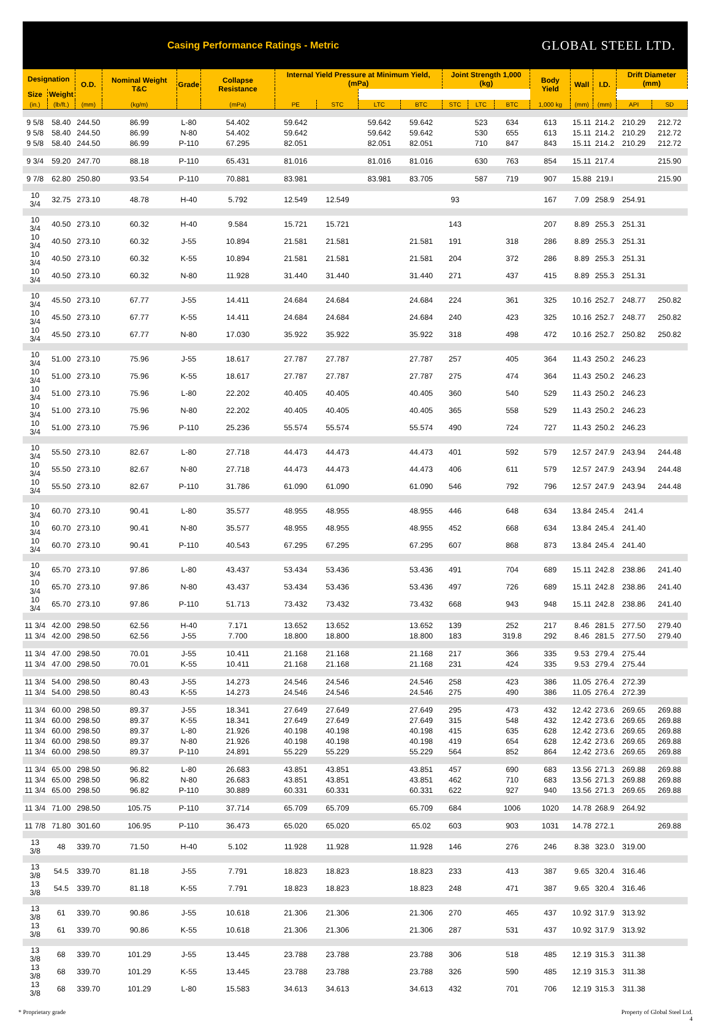Casing Performance Ratings - Metric
GLOBAL STEEL LTD.
| Designation | | O.D. | Nominal Weight T&C | Grade | Collapse Resistance | Internal Yield Pressure at Minimum Yield, (mPa) | | | | Joint Strength 1,000 (kg) | | | Body Yield | Wall | I.D. | Drift Diameter (mm) | |
| --- | --- | --- | --- | --- | --- | --- | --- | --- | --- | --- | --- | --- | --- | --- | --- | --- | --- |
| Size | Weight | | | | | | | | | | | | | | | | |
| (in.) | (lb/ft.) | (mm) | (kg/m) | | (mPa) | PE | STC | LTC | BTC | STC | LTC | BTC | 1,000 kg | (mm) | (mm) | API | SD |
| 9 5/8 | 58.40 | 244.50 | 86.99 | L-80 | 54.402 | 59.642 | | 59.642 | 59.642 | | 523 | 634 | 613 | 15.11 | 214.2 | 210.29 | 212.72 |
| 9 5/8 | 58.40 | 244.50 | 86.99 | N-80 | 54.402 | 59.642 | | 59.642 | 59.642 | | 530 | 655 | 613 | 15.11 | 214.2 | 210.29 | 212.72 |
| 9 5/8 | 58.40 | 244.50 | 86.99 | P-110 | 67.295 | 82.051 | | 82.051 | 82.051 | | 710 | 847 | 843 | 15.11 | 214.2 | 210.29 | 212.72 |
| 9 3/4 | 59.20 | 247.70 | 88.18 | P-110 | 65.431 | 81.016 | | 81.016 | 81.016 | | 630 | 763 | 854 | 15.11 | 217.4 | | 215.90 |
| 9 7/8 | 62.80 | 250.80 | 93.54 | P-110 | 70.881 | 83.981 | | 83.981 | 83.705 | | 587 | 719 | 907 | 15.88 | 219.I | | 215.90 |
| 10 3/4 | 32.75 | 273.10 | 48.78 | H-40 | 5.792 | 12.549 | 12.549 | | | 93 | | | 167 | 7.09 | 258.9 | 254.91 | |
| 10 3/4 | 40.50 | 273.10 | 60.32 | H-40 | 9.584 | 15.721 | 15.721 | | | 143 | | | 207 | 8.89 | 255.3 | 251.31 | |
| 10 3/4 | 40.50 | 273.10 | 60.32 | J-55 | 10.894 | 21.581 | 21.581 | | 21.581 | 191 | | 318 | 286 | 8.89 | 255.3 | 251.31 | |
| 10 3/4 | 40.50 | 273.10 | 60.32 | K-55 | 10.894 | 21.581 | 21.581 | | 21.581 | 204 | | 372 | 286 | 8.89 | 255.3 | 251.31 | |
| 10 3/4 | 40.50 | 273.10 | 60.32 | N-80 | 11.928 | 31.440 | 31.440 | | 31.440 | 271 | | 437 | 415 | 8.89 | 255.3 | 251.31 | |
| 10 3/4 | 45.50 | 273.10 | 67.77 | J-55 | 14.411 | 24.684 | 24.684 | | 24.684 | 224 | | 361 | 325 | 10.16 | 252.7 | 248.77 | 250.82 |
| 10 3/4 | 45.50 | 273.10 | 67.77 | K-55 | 14.411 | 24.684 | 24.684 | | 24.684 | 240 | | 423 | 325 | 10.16 | 252.7 | 248.77 | 250.82 |
| 10 3/4 | 45.50 | 273.10 | 67.77 | N-80 | 17.030 | 35.922 | 35.922 | | 35.922 | 318 | | 498 | 472 | 10.16 | 252.7 | 250.82 | 250.82 |
| 10 3/4 | 51.00 | 273.10 | 75.96 | J-55 | 18.617 | 27.787 | 27.787 | | 27.787 | 257 | | 405 | 364 | 11.43 | 250.2 | 246.23 | |
| 10 3/4 | 51.00 | 273.10 | 75.96 | K-55 | 18.617 | 27.787 | 27.787 | | 27.787 | 275 | | 474 | 364 | 11.43 | 250.2 | 246.23 | |
| 10 3/4 | 51.00 | 273.10 | 75.96 | L-80 | 22.202 | 40.405 | 40.405 | | 40.405 | 360 | | 540 | 529 | 11.43 | 250.2 | 246.23 | |
| 10 3/4 | 51.00 | 273.10 | 75.96 | N-80 | 22.202 | 40.405 | 40.405 | | 40.405 | 365 | | 558 | 529 | 11.43 | 250.2 | 246.23 | |
| 10 3/4 | 51.00 | 273.10 | 75.96 | P-110 | 25.236 | 55.574 | 55.574 | | 55.574 | 490 | | 724 | 727 | 11.43 | 250.2 | 246.23 | |
| 10 3/4 | 55.50 | 273.10 | 82.67 | L-80 | 27.718 | 44.473 | 44.473 | | 44.473 | 401 | | 592 | 579 | 12.57 | 247.9 | 243.94 | 244.48 |
| 10 3/4 | 55.50 | 273.10 | 82.67 | N-80 | 27.718 | 44.473 | 44.473 | | 44.473 | 406 | | 611 | 579 | 12.57 | 247.9 | 243.94 | 244.48 |
| 10 3/4 | 55.50 | 273.10 | 82.67 | P-110 | 31.786 | 61.090 | 61.090 | | 61.090 | 546 | | 792 | 796 | 12.57 | 247.9 | 243.94 | 244.48 |
| 10 3/4 | 60.70 | 273.10 | 90.41 | L-80 | 35.577 | 48.955 | 48.955 | | 48.955 | 446 | | 648 | 634 | 13.84 | 245.4 | 241.4 | |
| 10 3/4 | 60.70 | 273.10 | 90.41 | N-80 | 35.577 | 48.955 | 48.955 | | 48.955 | 452 | | 668 | 634 | 13.84 | 245.4 | 241.40 | |
| 10 3/4 | 60.70 | 273.10 | 90.41 | P-110 | 40.543 | 67.295 | 67.295 | | 67.295 | 607 | | 868 | 873 | 13.84 | 245.4 | 241.40 | |
| 10 3/4 | 65.70 | 273.10 | 97.86 | L-80 | 43.437 | 53.434 | 53.436 | | 53.436 | 491 | | 704 | 689 | 15.11 | 242.8 | 238.86 | 241.40 |
| 10 3/4 | 65.70 | 273.10 | 97.86 | N-80 | 43.437 | 53.434 | 53.436 | | 53.436 | 497 | | 726 | 689 | 15.11 | 242.8 | 238.86 | 241.40 |
| 10 3/4 | 65.70 | 273.10 | 97.86 | P-110 | 51.713 | 73.432 | 73.432 | | 73.432 | 668 | | 943 | 948 | 15.11 | 242.8 | 238.86 | 241.40 |
| 11 3/4 | 42.00 | 298.50 | 62.56 | H-40 | 7.171 | 13.652 | 13.652 | | 13.652 | 139 | | 252 | 217 | 8.46 | 281.5 | 277.50 | 279.40 |
| 11 3/4 | 42.00 | 298.50 | 62.56 | J-55 | 7.700 | 18.800 | 18.800 | | 18.800 | 183 | | 319.8 | 292 | 8.46 | 281.5 | 277.50 | 279.40 |
| 11 3/4 | 47.00 | 298.50 | 70.01 | J-55 | 10.411 | 21.168 | 21.168 | | 21.168 | 217 | | 366 | 335 | 9.53 | 279.4 | 275.44 | |
| 11 3/4 | 47.00 | 298.50 | 70.01 | K-55 | 10.411 | 21.168 | 21.168 | | 21.168 | 231 | | 424 | 335 | 9.53 | 279.4 | 275.44 | |
| 11 3/4 | 54.00 | 298.50 | 80.43 | J-55 | 14.273 | 24.546 | 24.546 | | 24.546 | 258 | | 423 | 386 | 11.05 | 276.4 | 272.39 | |
| 11 3/4 | 54.00 | 298.50 | 80.43 | K-55 | 14.273 | 24.546 | 24.546 | | 24.546 | 275 | | 490 | 386 | 11.05 | 276.4 | 272.39 | |
| 11 3/4 | 60.00 | 298.50 | 89.37 | J-55 | 18.341 | 27.649 | 27.649 | | 27.649 | 295 | | 473 | 432 | 12.42 | 273.6 | 269.65 | 269.88 |
| 11 3/4 | 60.00 | 298.50 | 89.37 | K-55 | 18.341 | 27.649 | 27.649 | | 27.649 | 315 | | 548 | 432 | 12.42 | 273.6 | 269.65 | 269.88 |
| 11 3/4 | 60.00 | 298.50 | 89.37 | L-80 | 21.926 | 40.198 | 40.198 | | 40.198 | 415 | | 635 | 628 | 12.42 | 273.6 | 269.65 | 269.88 |
| 11 3/4 | 60.00 | 298.50 | 89.37 | N-80 | 21.926 | 40.198 | 40.198 | | 40.198 | 419 | | 654 | 628 | 12.42 | 273.6 | 269.65 | 269.88 |
| 11 3/4 | 60.00 | 298.50 | 89.37 | P-110 | 24.891 | 55.229 | 55.229 | | 55.229 | 564 | | 852 | 864 | 12.42 | 273.6 | 269.65 | 269.88 |
| 11 3/4 | 65.00 | 298.50 | 96.82 | L-80 | 26.683 | 43.851 | 43.851 | | 43.851 | 457 | | 690 | 683 | 13.56 | 271.3 | 269.88 | 269.88 |
| 11 3/4 | 65.00 | 298.50 | 96.82 | N-80 | 26.683 | 43.851 | 43.851 | | 43.851 | 462 | | 710 | 683 | 13.56 | 271.3 | 269.88 | 269.88 |
| 11 3/4 | 65.00 | 298.50 | 96.82 | P-110 | 30.889 | 60.331 | 60.331 | | 60.331 | 622 | | 927 | 940 | 13.56 | 271.3 | 269.65 | 269.88 |
| 11 3/4 | 71.00 | 298.50 | 105.75 | P-110 | 37.714 | 65.709 | 65.709 | | 65.709 | 684 | | 1006 | 1020 | 14.78 | 268.9 | 264.92 | |
| 11 7/8 | 71.80 | 301.60 | 106.95 | P-110 | 36.473 | 65.020 | 65.020 | | 65.02 | 603 | | 903 | 1031 | 14.78 | 272.1 | | 269.88 |
| 13 3/8 | 48 | 339.70 | 71.50 | H-40 | 5.102 | 11.928 | 11.928 | | 11.928 | 146 | | 276 | 246 | 8.38 | 323.0 | 319.00 | |
| 13 3/8 | 54.5 | 339.70 | 81.18 | J-55 | 7.791 | 18.823 | 18.823 | | 18.823 | 233 | | 413 | 387 | 9.65 | 320.4 | 316.46 | |
| 13 3/8 | 54.5 | 339.70 | 81.18 | K-55 | 7.791 | 18.823 | 18.823 | | 18.823 | 248 | | 471 | 387 | 9.65 | 320.4 | 316.46 | |
| 13 3/8 | 61 | 339.70 | 90.86 | J-55 | 10.618 | 21.306 | 21.306 | | 21.306 | 270 | | 465 | 437 | 10.92 | 317.9 | 313.92 | |
| 13 3/8 | 61 | 339.70 | 90.86 | K-55 | 10.618 | 21.306 | 21.306 | | 21.306 | 287 | | 531 | 437 | 10.92 | 317.9 | 313.92 | |
| 13 3/8 | 68 | 339.70 | 101.29 | J-55 | 13.445 | 23.788 | 23.788 | | 23.788 | 306 | | 518 | 485 | 12.19 | 315.3 | 311.38 | |
| 13 3/8 | 68 | 339.70 | 101.29 | K-55 | 13.445 | 23.788 | 23.788 | | 23.788 | 326 | | 590 | 485 | 12.19 | 315.3 | 311.38 | |
| 13 3/8 | 68 | 339.70 | 101.29 | L-80 | 15.583 | 34.613 | 34.613 | | 34.613 | 432 | | 701 | 706 | 12.19 | 315.3 | 311.38 | |
* Proprietary grade Property of Global Steel Ltd.
4